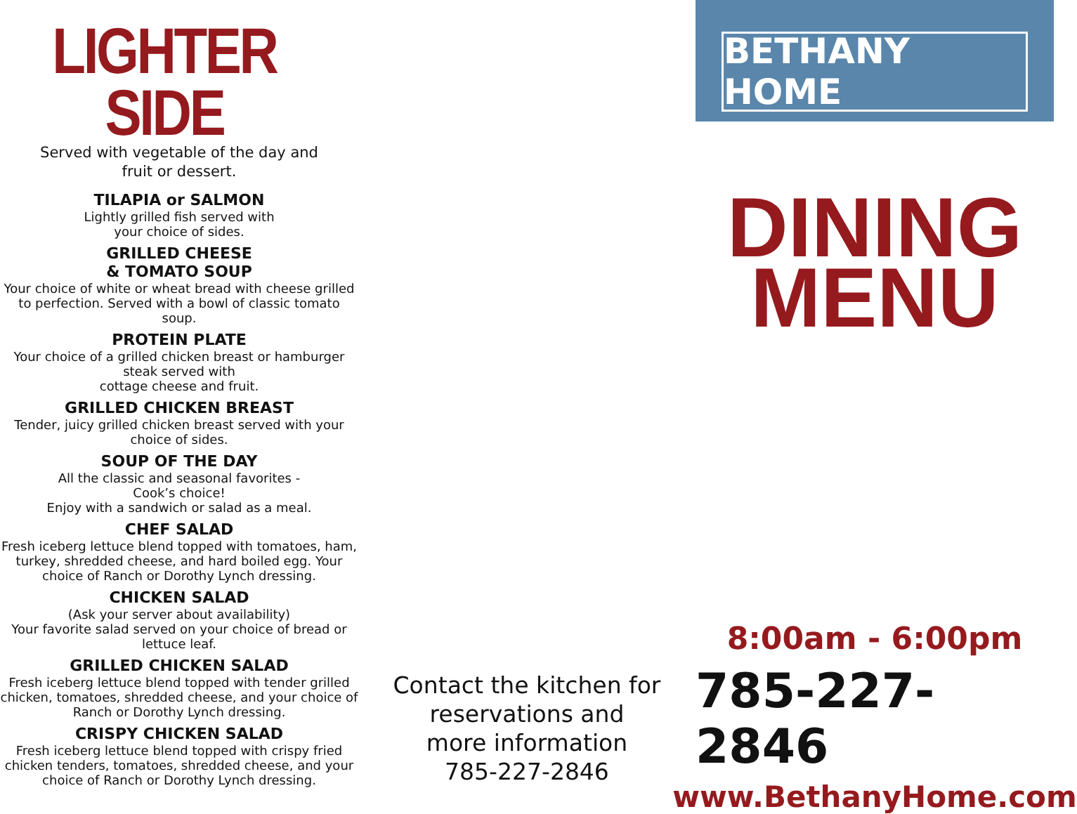LIGHTER SIDE
Served with vegetable of the day and
fruit or dessert.
TILAPIA or SALMON
Lightly grilled fish served with
your choice of sides.
GRILLED CHEESE
& TOMATO SOUP
Your choice of white or wheat bread with cheese grilled to perfection. Served with a bowl of classic tomato soup.
PROTEIN PLATE
Your choice of a grilled chicken breast or hamburger steak served with
cottage cheese and fruit.
GRILLED CHICKEN BREAST
Tender, juicy grilled chicken breast served with your choice of sides.
SOUP OF THE DAY
All the classic and seasonal favorites -
Cook’s choice!
Enjoy with a sandwich or salad as a meal.
CHEF SALAD
Fresh iceberg lettuce blend topped with tomatoes, ham, turkey, shredded cheese, and hard boiled egg. Your choice of Ranch or Dorothy Lynch dressing.
CHICKEN SALAD
(Ask your server about availability)
Your favorite salad served on your choice of bread or lettuce leaf.
GRILLED CHICKEN SALAD
Fresh iceberg lettuce blend topped with tender grilled chicken, tomatoes, shredded cheese, and your choice of Ranch or Dorothy Lynch dressing.
CRISPY CHICKEN SALAD
Fresh iceberg lettuce blend topped with crispy fried chicken tenders, tomatoes, shredded cheese, and your choice of Ranch or Dorothy Lynch dressing.
Contact the kitchen for
reservations and
more information
785-227-2846
BETHANY HOME
DINING
MENU
8:00am - 6:00pm
785-227-2846
www.BethanyHome.com